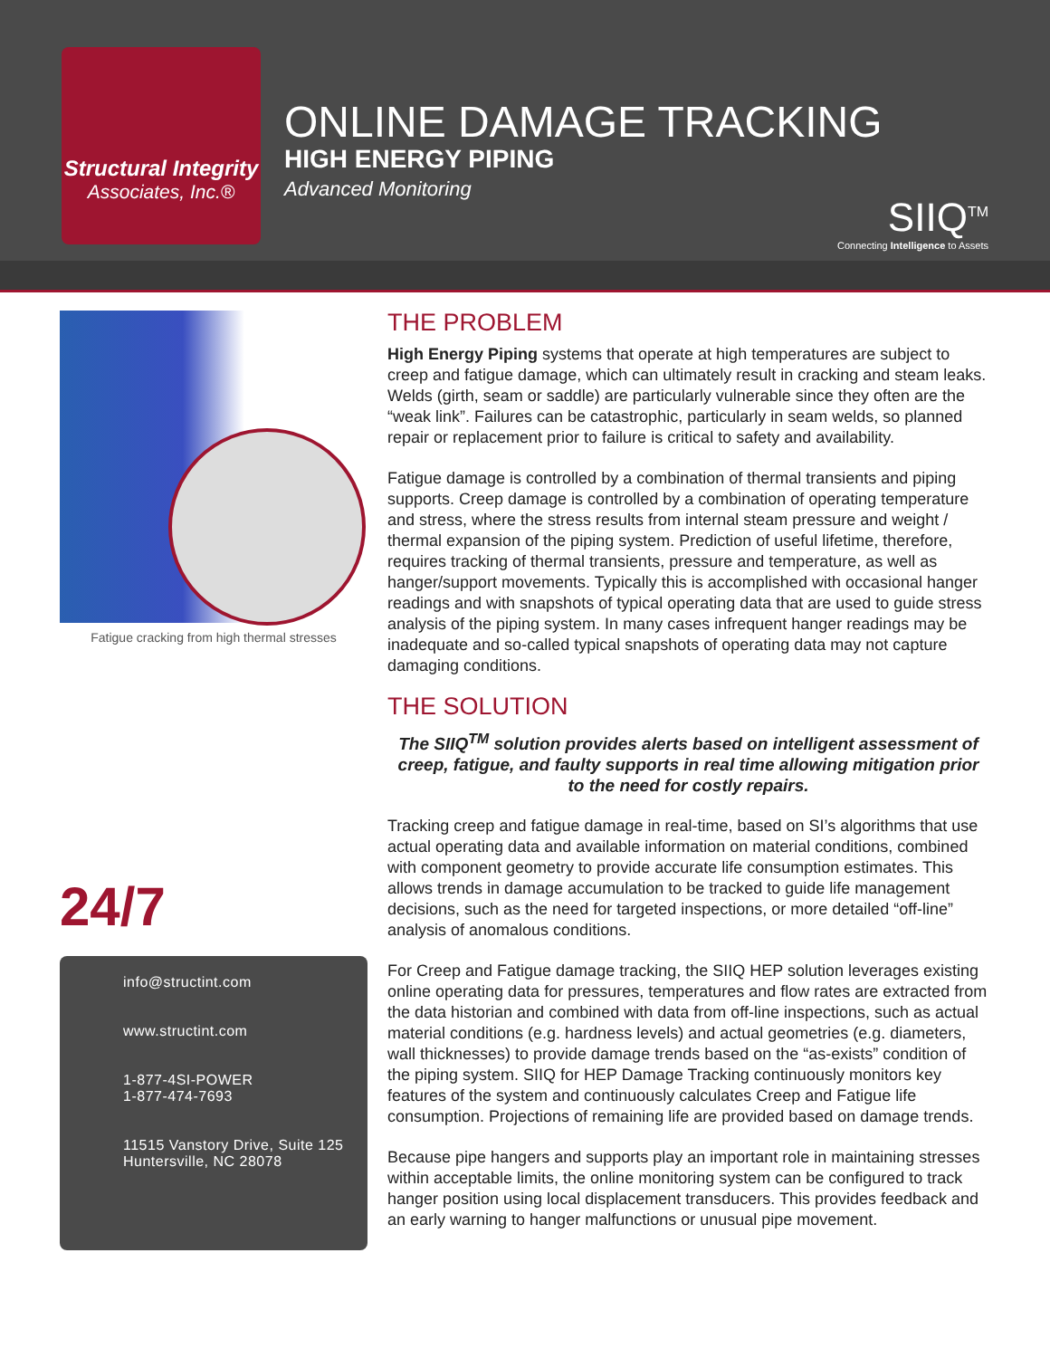Structural Integrity
Associates, Inc.®
ONLINE DAMAGE TRACKING
HIGH ENERGY PIPING
Advanced Monitoring
SIIQ<sup>TM</sup>
Connecting Intelligence to Assets
Fatigue cracking from high thermal stresses
24/7
info@structint.com
www.structint.com
1-877-4SI-POWER
1-877-474-7693
11515 Vanstory Drive, Suite 125
Huntersville, NC 28078
THE PROBLEM
High Energy Piping systems that operate at high temperatures are subject to creep and fatigue damage, which can ultimately result in cracking and steam leaks. Welds (girth, seam or saddle) are particularly vulnerable since they often are the “weak link”. Failures can be catastrophic, particularly in seam welds, so planned repair or replacement prior to failure is critical to safety and availability.
Fatigue damage is controlled by a combination of thermal transients and piping supports. Creep damage is controlled by a combination of operating temperature and stress, where the stress results from internal steam pressure and weight / thermal expansion of the piping system. Prediction of useful lifetime, therefore, requires tracking of thermal transients, pressure and temperature, as well as hanger/support movements. Typically this is accomplished with occasional hanger readings and with snapshots of typical operating data that are used to guide stress analysis of the piping system. In many cases infrequent hanger readings may be inadequate and so-called typical snapshots of operating data may not capture damaging conditions.
THE SOLUTION
The SIIQ<sup>TM</sup> solution provides alerts based on intelligent assessment of creep, fatigue, and faulty supports in real time allowing mitigation prior to the need for costly repairs.
Tracking creep and fatigue damage in real-time, based on SI’s algorithms that use actual operating data and available information on material conditions, combined with component geometry to provide accurate life consumption estimates. This allows trends in damage accumulation to be tracked to guide life management decisions, such as the need for targeted inspections, or more detailed “off-line” analysis of anomalous conditions.
For Creep and Fatigue damage tracking, the SIIQ HEP solution leverages existing online operating data for pressures, temperatures and flow rates are extracted from the data historian and combined with data from off-line inspections, such as actual material conditions (e.g. hardness levels) and actual geometries (e.g. diameters, wall thicknesses) to provide damage trends based on the “as-exists” condition of the piping system. SIIQ for HEP Damage Tracking continuously monitors key features of the system and continuously calculates Creep and Fatigue life consumption. Projections of remaining life are provided based on damage trends.
Because pipe hangers and supports play an important role in maintaining stresses within acceptable limits, the online monitoring system can be configured to track hanger position using local displacement transducers. This provides feedback and an early warning to hanger malfunctions or unusual pipe movement.